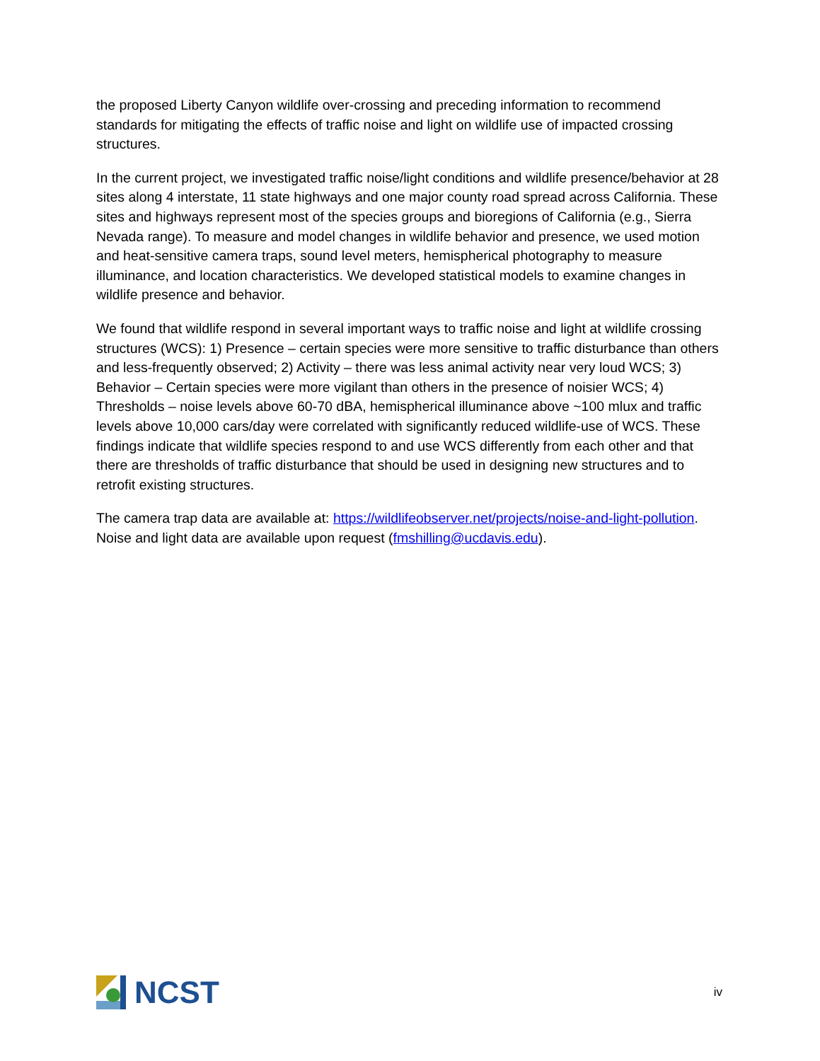the proposed Liberty Canyon wildlife over-crossing and preceding information to recommend standards for mitigating the effects of traffic noise and light on wildlife use of impacted crossing structures.
In the current project, we investigated traffic noise/light conditions and wildlife presence/behavior at 28 sites along 4 interstate, 11 state highways and one major county road spread across California. These sites and highways represent most of the species groups and bioregions of California (e.g., Sierra Nevada range). To measure and model changes in wildlife behavior and presence, we used motion and heat-sensitive camera traps, sound level meters, hemispherical photography to measure illuminance, and location characteristics. We developed statistical models to examine changes in wildlife presence and behavior.
We found that wildlife respond in several important ways to traffic noise and light at wildlife crossing structures (WCS): 1) Presence – certain species were more sensitive to traffic disturbance than others and less-frequently observed; 2) Activity – there was less animal activity near very loud WCS; 3) Behavior – Certain species were more vigilant than others in the presence of noisier WCS; 4) Thresholds – noise levels above 60-70 dBA, hemispherical illuminance above ~100 mlux and traffic levels above 10,000 cars/day were correlated with significantly reduced wildlife-use of WCS. These findings indicate that wildlife species respond to and use WCS differently from each other and that there are thresholds of traffic disturbance that should be used in designing new structures and to retrofit existing structures.
The camera trap data are available at: https://wildlifeobserver.net/projects/noise-and-light-pollution. Noise and light data are available upon request (fmshilling@ucdavis.edu).
NCST
iv